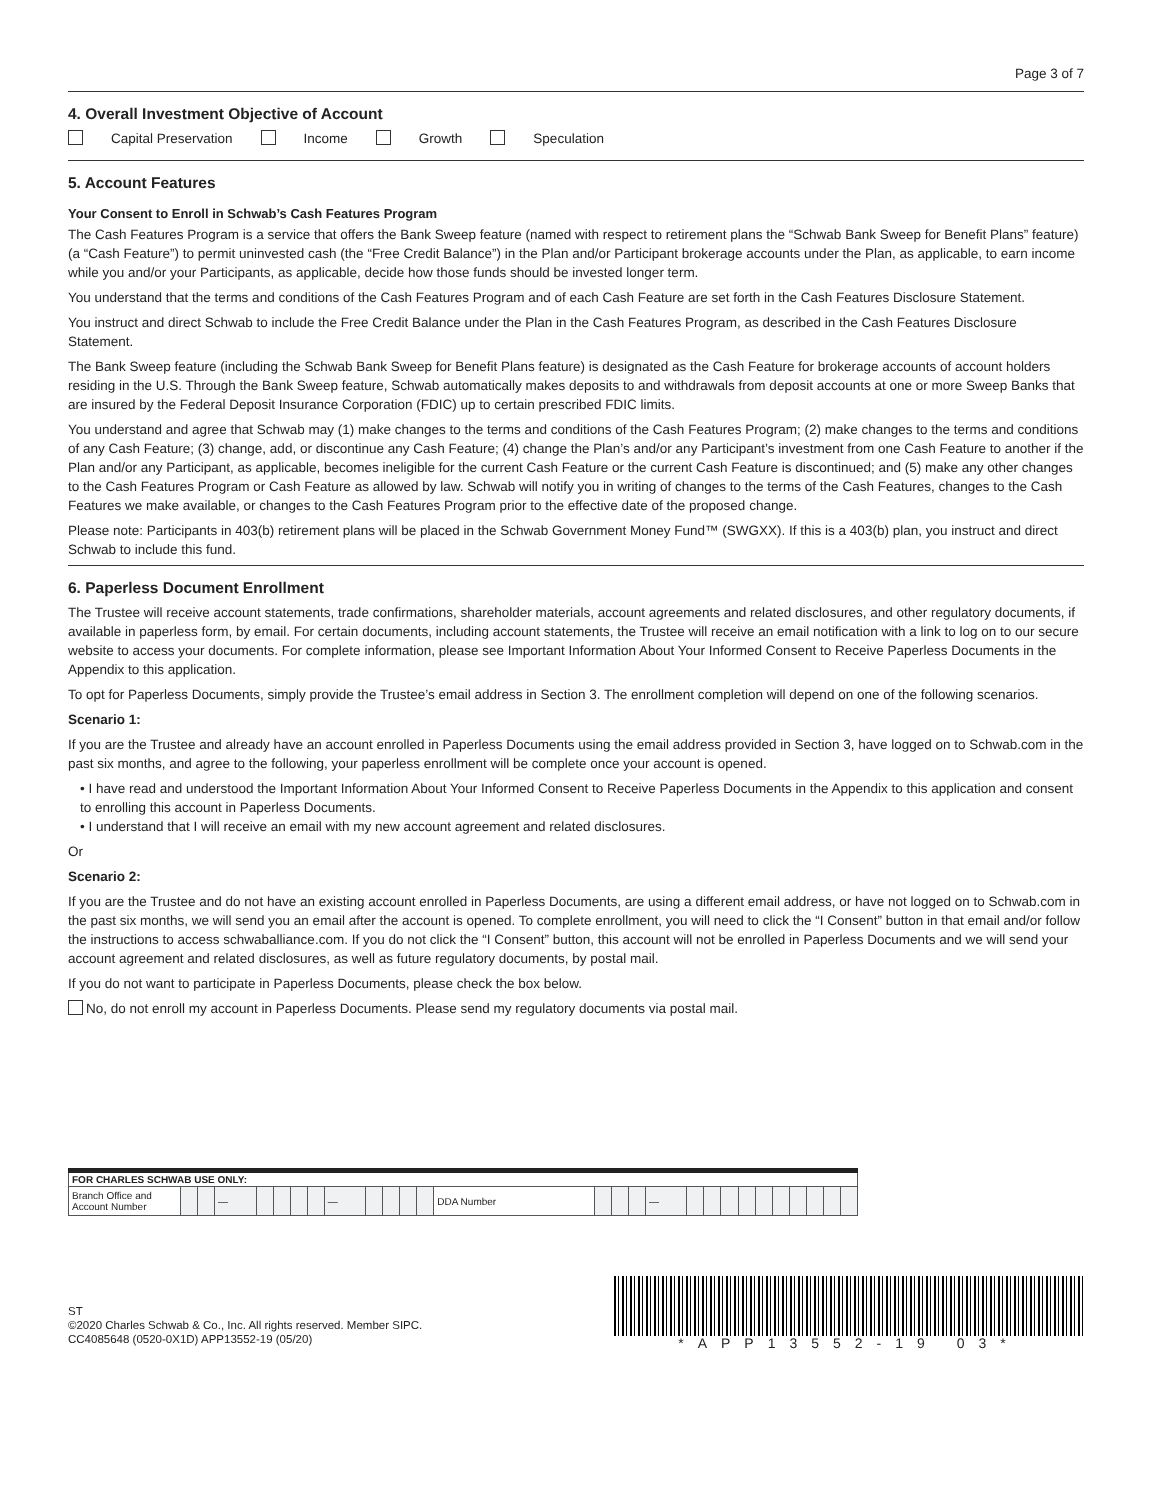Page 3 of 7
4. Overall Investment Objective of Account
Capital Preservation Income Growth Speculation
5. Account Features
Your Consent to Enroll in Schwab’s Cash Features Program
The Cash Features Program is a service that offers the Bank Sweep feature (named with respect to retirement plans the “Schwab Bank Sweep for Benefit Plans” feature) (a “Cash Feature”) to permit uninvested cash (the “Free Credit Balance”) in the Plan and/or Participant brokerage accounts under the Plan, as applicable, to earn income while you and/or your Participants, as applicable, decide how those funds should be invested longer term.
You understand that the terms and conditions of the Cash Features Program and of each Cash Feature are set forth in the Cash Features Disclosure Statement.
You instruct and direct Schwab to include the Free Credit Balance under the Plan in the Cash Features Program, as described in the Cash Features Disclosure Statement.
The Bank Sweep feature (including the Schwab Bank Sweep for Benefit Plans feature) is designated as the Cash Feature for brokerage accounts of account holders residing in the U.S. Through the Bank Sweep feature, Schwab automatically makes deposits to and withdrawals from deposit accounts at one or more Sweep Banks that are insured by the Federal Deposit Insurance Corporation (FDIC) up to certain prescribed FDIC limits.
You understand and agree that Schwab may (1) make changes to the terms and conditions of the Cash Features Program; (2) make changes to the terms and conditions of any Cash Feature; (3) change, add, or discontinue any Cash Feature; (4) change the Plan’s and/or any Participant’s investment from one Cash Feature to another if the Plan and/or any Participant, as applicable, becomes ineligible for the current Cash Feature or the current Cash Feature is discontinued; and (5) make any other changes to the Cash Features Program or Cash Feature as allowed by law. Schwab will notify you in writing of changes to the terms of the Cash Features, changes to the Cash Features we make available, or changes to the Cash Features Program prior to the effective date of the proposed change.
Please note: Participants in 403(b) retirement plans will be placed in the Schwab Government Money Fund™ (SWGXX). If this is a 403(b) plan, you instruct and direct Schwab to include this fund.
6. Paperless Document Enrollment
The Trustee will receive account statements, trade confirmations, shareholder materials, account agreements and related disclosures, and other regulatory documents, if available in paperless form, by email. For certain documents, including account statements, the Trustee will receive an email notification with a link to log on to our secure website to access your documents. For complete information, please see Important Information About Your Informed Consent to Receive Paperless Documents in the Appendix to this application.
To opt for Paperless Documents, simply provide the Trustee’s email address in Section 3. The enrollment completion will depend on one of the following scenarios.
Scenario 1:
If you are the Trustee and already have an account enrolled in Paperless Documents using the email address provided in Section 3, have logged on to Schwab.com in the past six months, and agree to the following, your paperless enrollment will be complete once your account is opened.
• I have read and understood the Important Information About Your Informed Consent to Receive Paperless Documents in the Appendix to this application and consent to enrolling this account in Paperless Documents.
• I understand that I will receive an email with my new account agreement and related disclosures.
Or
Scenario 2:
If you are the Trustee and do not have an existing account enrolled in Paperless Documents, are using a different email address, or have not logged on to Schwab.com in the past six months, we will send you an email after the account is opened. To complete enrollment, you will need to click the “I Consent” button in that email and/or follow the instructions to access schwaballiance.com. If you do not click the “I Consent” button, this account will not be enrolled in Paperless Documents and we will send your account agreement and related disclosures, as well as future regulatory documents, by postal mail.
If you do not want to participate in Paperless Documents, please check the box below.
No, do not enroll my account in Paperless Documents. Please send my regulatory documents via postal mail.
| FOR CHARLES SCHWAB USE ONLY: | | | | | | | | | | | | | | | | | | | | | | | | | | | |
| --- | --- | --- | --- | --- | --- | --- | --- | --- | --- | --- | --- | --- | --- | --- | --- | --- | --- | --- | --- | --- | --- | --- | --- | --- | --- | --- | --- |
| Branch Office and Account Number | | | — | | | | | — | | | | | DDA Number | | | | — | | | | | | | | | | |
ST
©2020 Charles Schwab & Co., Inc. All rights reserved. Member SIPC.
CC4085648 (0520-0X1D) APP13552-19 (05/20)
*APP13552-19 03*